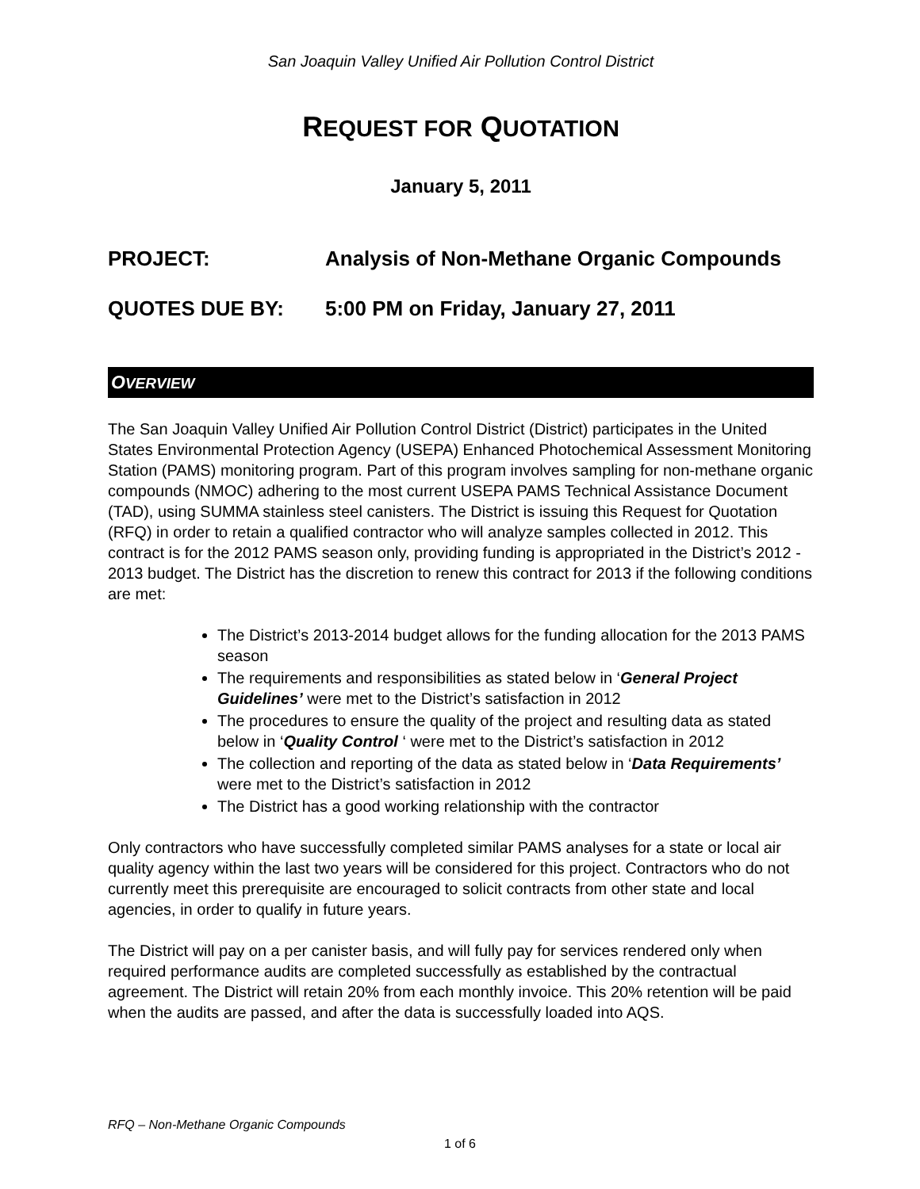San Joaquin Valley Unified Air Pollution Control District
REQUEST FOR QUOTATION
January 5, 2011
PROJECT: Analysis of Non-Methane Organic Compounds
QUOTES DUE BY: 5:00 PM on Friday, January 27, 2011
OVERVIEW
The San Joaquin Valley Unified Air Pollution Control District (District) participates in the United States Environmental Protection Agency (USEPA) Enhanced Photochemical Assessment Monitoring Station (PAMS) monitoring program. Part of this program involves sampling for non-methane organic compounds (NMOC) adhering to the most current USEPA PAMS Technical Assistance Document (TAD), using SUMMA stainless steel canisters. The District is issuing this Request for Quotation (RFQ) in order to retain a qualified contractor who will analyze samples collected in 2012. This contract is for the 2012 PAMS season only, providing funding is appropriated in the District’s 2012 - 2013 budget. The District has the discretion to renew this contract for 2013 if the following conditions are met:
The District’s 2013-2014 budget allows for the funding allocation for the 2013 PAMS season
The requirements and responsibilities as stated below in ‘General Project Guidelines’ were met to the District’s satisfaction in 2012
The procedures to ensure the quality of the project and resulting data as stated below in ‘Quality Control ‘ were met to the District’s satisfaction in 2012
The collection and reporting of the data as stated below in ‘Data Requirements’ were met to the District’s satisfaction in 2012
The District has a good working relationship with the contractor
Only contractors who have successfully completed similar PAMS analyses for a state or local air quality agency within the last two years will be considered for this project. Contractors who do not currently meet this prerequisite are encouraged to solicit contracts from other state and local agencies, in order to qualify in future years.
The District will pay on a per canister basis, and will fully pay for services rendered only when required performance audits are completed successfully as established by the contractual agreement. The District will retain 20% from each monthly invoice. This 20% retention will be paid when the audits are passed, and after the data is successfully loaded into AQS.
RFQ – Non-Methane Organic Compounds
1 of 6